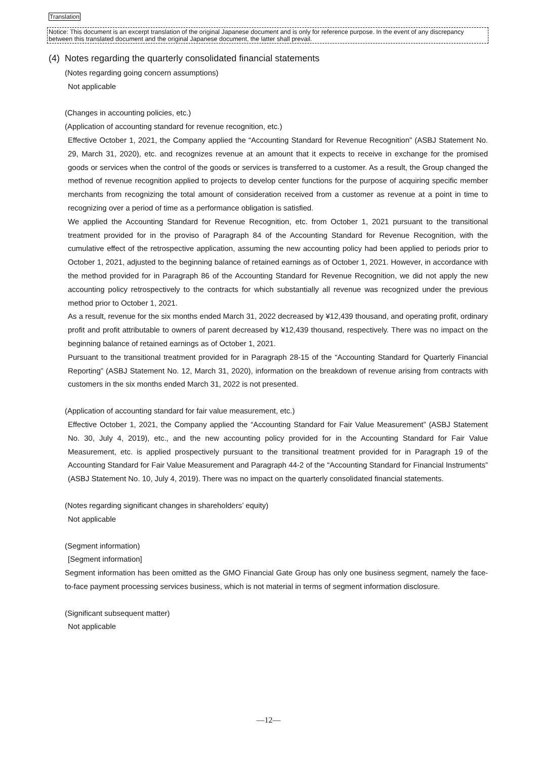Translation
Notice: This document is an excerpt translation of the original Japanese document and is only for reference purpose. In the event of any discrepancy between this translated document and the original Japanese document, the latter shall prevail.
(4) Notes regarding the quarterly consolidated financial statements
(Notes regarding going concern assumptions)
Not applicable
(Changes in accounting policies, etc.)
(Application of accounting standard for revenue recognition, etc.)
Effective October 1, 2021, the Company applied the “Accounting Standard for Revenue Recognition” (ASBJ Statement No. 29, March 31, 2020), etc. and recognizes revenue at an amount that it expects to receive in exchange for the promised goods or services when the control of the goods or services is transferred to a customer. As a result, the Group changed the method of revenue recognition applied to projects to develop center functions for the purpose of acquiring specific member merchants from recognizing the total amount of consideration received from a customer as revenue at a point in time to recognizing over a period of time as a performance obligation is satisfied.
We applied the Accounting Standard for Revenue Recognition, etc. from October 1, 2021 pursuant to the transitional treatment provided for in the proviso of Paragraph 84 of the Accounting Standard for Revenue Recognition, with the cumulative effect of the retrospective application, assuming the new accounting policy had been applied to periods prior to October 1, 2021, adjusted to the beginning balance of retained earnings as of October 1, 2021. However, in accordance with the method provided for in Paragraph 86 of the Accounting Standard for Revenue Recognition, we did not apply the new accounting policy retrospectively to the contracts for which substantially all revenue was recognized under the previous method prior to October 1, 2021.
As a result, revenue for the six months ended March 31, 2022 decreased by ¥12,439 thousand, and operating profit, ordinary profit and profit attributable to owners of parent decreased by ¥12,439 thousand, respectively. There was no impact on the beginning balance of retained earnings as of October 1, 2021.
Pursuant to the transitional treatment provided for in Paragraph 28-15 of the “Accounting Standard for Quarterly Financial Reporting” (ASBJ Statement No. 12, March 31, 2020), information on the breakdown of revenue arising from contracts with customers in the six months ended March 31, 2022 is not presented.
(Application of accounting standard for fair value measurement, etc.)
Effective October 1, 2021, the Company applied the “Accounting Standard for Fair Value Measurement” (ASBJ Statement No. 30, July 4, 2019), etc., and the new accounting policy provided for in the Accounting Standard for Fair Value Measurement, etc. is applied prospectively pursuant to the transitional treatment provided for in Paragraph 19 of the Accounting Standard for Fair Value Measurement and Paragraph 44-2 of the “Accounting Standard for Financial Instruments” (ASBJ Statement No. 10, July 4, 2019). There was no impact on the quarterly consolidated financial statements.
(Notes regarding significant changes in shareholders’ equity)
Not applicable
(Segment information)
[Segment information]
Segment information has been omitted as the GMO Financial Gate Group has only one business segment, namely the face-to-face payment processing services business, which is not material in terms of segment information disclosure.
(Significant subsequent matter)
Not applicable
—12—